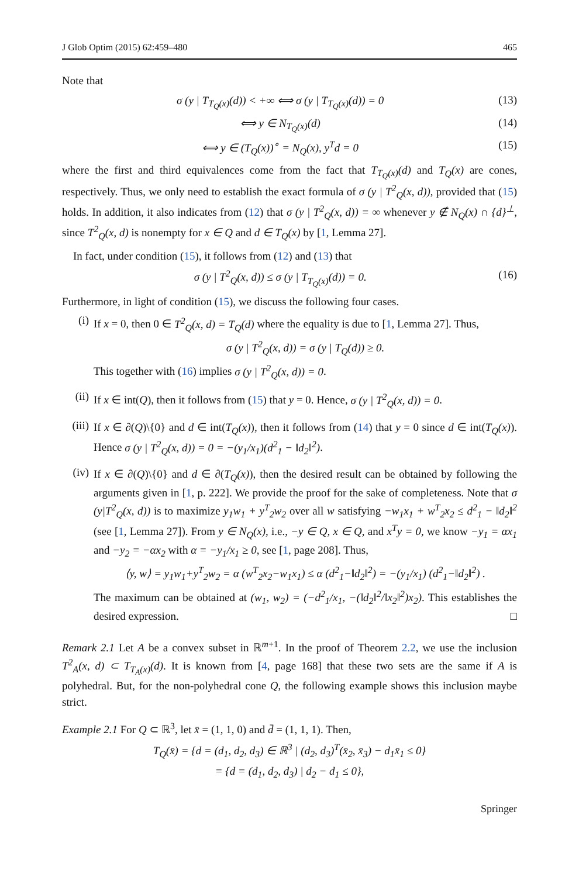J Glob Optim (2015) 62:459–480 465
Note that
σ (y | T<sub>T<sub>Q</sub>(x)</sub>(d)) < +∞ ⟺ σ (y | T<sub>T<sub>Q</sub>(x)</sub>(d)) = 0 (13)
⟺ y ∈ N<sub>T<sub>Q</sub>(x)</sub>(d) (14)
⟺ y ∈ (T<sub>Q</sub>(x))<sup>∘</sup> = N<sub>Q</sub>(x), y<sup>T</sup>d = 0 (15)
where the first and third equivalences come from the fact that T<sub>T<sub>Q</sub>(x)</sub>(d) and T<sub>Q</sub>(x) are cones, respectively. Thus, we only need to establish the exact formula of σ (y | T<sup>2</sup><sub>Q</sub>(x, d)), provided that (15) holds. In addition, it also indicates from (12) that σ (y | T<sup>2</sup><sub>Q</sub>(x, d)) = ∞ whenever y ∉ N<sub>Q</sub>(x) ∩ {d}<sup>⊥</sup>, since T<sup>2</sup><sub>Q</sub>(x, d) is nonempty for x ∈ Q and d ∈ T<sub>Q</sub>(x) by [1, Lemma 27].
In fact, under condition (15), it follows from (12) and (13) that
σ (y | T<sup>2</sup><sub>Q</sub>(x, d)) ≤ σ (y | T<sub>T<sub>Q</sub>(x)</sub>(d)) = 0. (16)
Furthermore, in light of condition (15), we discuss the following four cases.
(i)
If x = 0, then 0 ∈ T<sup>2</sup><sub>Q</sub>(x, d) = T<sub>Q</sub>(d) where the equality is due to [1, Lemma 27]. Thus,
σ (y | T<sup>2</sup><sub>Q</sub>(x, d)) = σ (y | T<sub>Q</sub>(d)) ≥ 0.
This together with (16) implies σ (y | T<sup>2</sup><sub>Q</sub>(x, d)) = 0.
(ii)
If x ∈ int(Q), then it follows from (15) that y = 0. Hence, σ (y | T<sup>2</sup><sub>Q</sub>(x, d)) = 0.
(iii)
If x ∈ ∂(Q)\{0} and d ∈ int(T<sub>Q</sub>(x)), then it follows from (14) that y = 0 since d ∈ int(T<sub>Q</sub>(x)). Hence σ (y | T<sup>2</sup><sub>Q</sub>(x, d)) = 0 = −(y<sub>1</sub>/x<sub>1</sub>)(d<sup>2</sup><sub>1</sub> − ‖d<sub>2</sub>‖<sup>2</sup>).
(iv)
If x ∈ ∂(Q)\{0} and d ∈ ∂(T<sub>Q</sub>(x)), then the desired result can be obtained by following the arguments given in [1, p. 222]. We provide the proof for the sake of completeness. Note that σ (y|T<sup>2</sup><sub>Q</sub>(x, d)) is to maximize y<sub>1</sub>w<sub>1</sub> + y<sup>T</sup><sub>2</sub>w<sub>2</sub> over all w satisfying −w<sub>1</sub>x<sub>1</sub> + w<sup>T</sup><sub>2</sub>x<sub>2</sub> ≤ d<sup>2</sup><sub>1</sub> − ‖d<sub>2</sub>‖<sup>2</sup> (see [1, Lemma 27]). From y ∈ N<sub>Q</sub>(x), i.e., −y ∈ Q, x ∈ Q, and x<sup>T</sup>y = 0, we know −y<sub>1</sub> = αx<sub>1</sub> and −y<sub>2</sub> = −αx<sub>2</sub> with α = −y<sub>1</sub>/x<sub>1</sub> ≥ 0, see [1, page 208]. Thus,
⟨y, w⟩ = y<sub>1</sub>w<sub>1</sub>+y<sup>T</sup><sub>2</sub>w<sub>2</sub> = α (w<sup>T</sup><sub>2</sub>x<sub>2</sub>−w<sub>1</sub>x<sub>1</sub>) ≤ α (d<sup>2</sup><sub>1</sub>−‖d<sub>2</sub>‖<sup>2</sup>) = −(y<sub>1</sub>/x<sub>1</sub>) (d<sup>2</sup><sub>1</sub>−‖d<sub>2</sub>‖<sup>2</sup>) .
The maximum can be obtained at (w<sub>1</sub>, w<sub>2</sub>) = (−d<sup>2</sup><sub>1</sub>/x<sub>1</sub>, −(‖d<sub>2</sub>‖<sup>2</sup>/‖x<sub>2</sub>‖<sup>2</sup>)x<sub>2</sub>). This establishes the desired expression. □
Remark 2.1 Let A be a convex subset in ℝ<sup>m+1</sup>. In the proof of Theorem 2.2, we use the inclusion T<sup>2</sup><sub>A</sub>(x, d) ⊂ T<sub>T<sub>A</sub>(x)</sub>(d). It is known from [4, page 168] that these two sets are the same if A is polyhedral. But, for the non-polyhedral cone Q, the following example shows this inclusion maybe strict.
Example 2.1 For Q ⊂ ℝ<sup>3</sup>, let x̄ = (1, 1, 0) and d̄ = (1, 1, 1). Then,
T<sub>Q</sub>(x̄) = {d = (d<sub>1</sub>, d<sub>2</sub>, d<sub>3</sub>) ∈ ℝ<sup>3</sup> | (d<sub>2</sub>, d<sub>3</sub>)<sup>T</sup>(x̄<sub>2</sub>, x̄<sub>3</sub>) − d<sub>1</sub>x̄<sub>1</sub> ≤ 0}
= {d = (d<sub>1</sub>, d<sub>2</sub>, d<sub>3</sub>) | d<sub>2</sub> − d<sub>1</sub> ≤ 0},
Springer